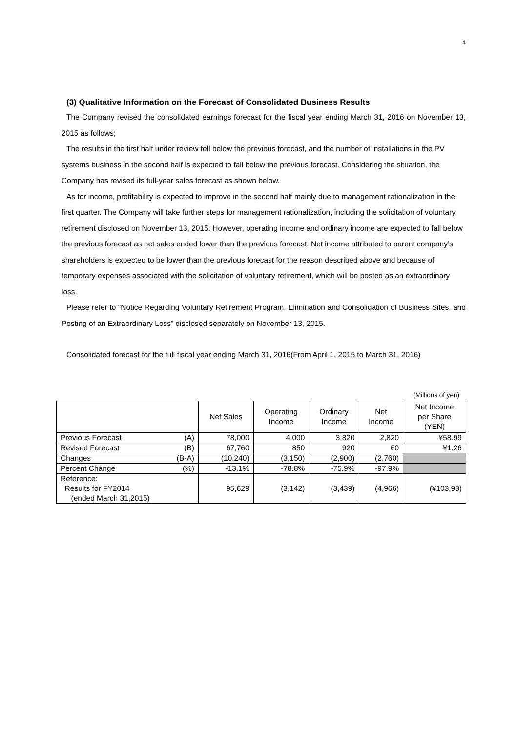4
(3) Qualitative Information on the Forecast of Consolidated Business Results
The Company revised the consolidated earnings forecast for the fiscal year ending March 31, 2016 on November 13, 2015 as follows;
The results in the first half under review fell below the previous forecast, and the number of installations in the PV systems business in the second half is expected to fall below the previous forecast. Considering the situation, the Company has revised its full-year sales forecast as shown below.
As for income, profitability is expected to improve in the second half mainly due to management rationalization in the first quarter. The Company will take further steps for management rationalization, including the solicitation of voluntary retirement disclosed on November 13, 2015. However, operating income and ordinary income are expected to fall below the previous forecast as net sales ended lower than the previous forecast. Net income attributed to parent company’s shareholders is expected to be lower than the previous forecast for the reason described above and because of temporary expenses associated with the solicitation of voluntary retirement, which will be posted as an extraordinary loss.
Please refer to “Notice Regarding Voluntary Retirement Program, Elimination and Consolidation of Business Sites, and Posting of an Extraordinary Loss” disclosed separately on November 13, 2015.
Consolidated forecast for the full fiscal year ending March 31, 2016(From April 1, 2015 to March 31, 2016)
(Millions of yen)
| | Net Sales | Operating Income | Ordinary Income | Net Income | Net Income per Share (YEN) |
| --- | --- | --- | --- | --- | --- |
| Previous Forecast (A) | 78,000 | 4,000 | 3,820 | 2,820 | ¥58.99 |
| Revised Forecast (B) | 67,760 | 850 | 920 | 60 | ¥1.26 |
| Changes (B-A) | (10,240) | (3,150) | (2,900) | (2,760) | |
| Percent Change (%) | -13.1% | -78.8% | -75.9% | -97.9% | |
| Reference: Results for FY2014 (ended March 31,2015) | 95,629 | (3,142) | (3,439) | (4,966) | (¥103.98) |